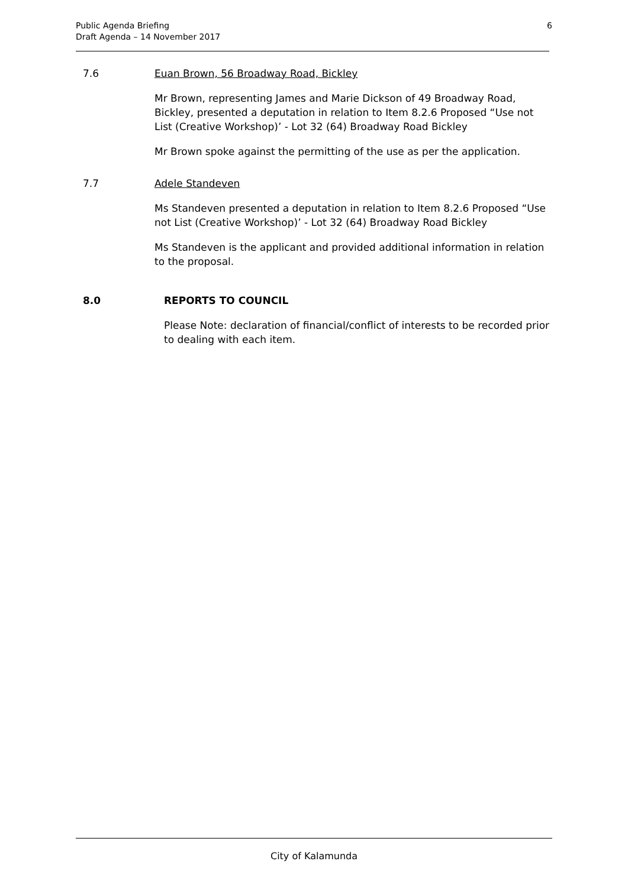Public Agenda Briefing
Draft Agenda – 14 November 2017
6
7.6 Euan Brown, 56 Broadway Road, Bickley
Mr Brown, representing James and Marie Dickson of 49 Broadway Road, Bickley, presented a deputation in relation to Item 8.2.6 Proposed “Use not List (Creative Workshop)’ - Lot 32 (64) Broadway Road Bickley
Mr Brown spoke against the permitting of the use as per the application.
7.7 Adele Standeven
Ms Standeven presented a deputation in relation to Item 8.2.6 Proposed “Use not List (Creative Workshop)’ - Lot 32 (64) Broadway Road Bickley
Ms Standeven is the applicant and provided additional information in relation to the proposal.
8.0 REPORTS TO COUNCIL
Please Note: declaration of financial/conflict of interests to be recorded prior to dealing with each item.
City of Kalamunda